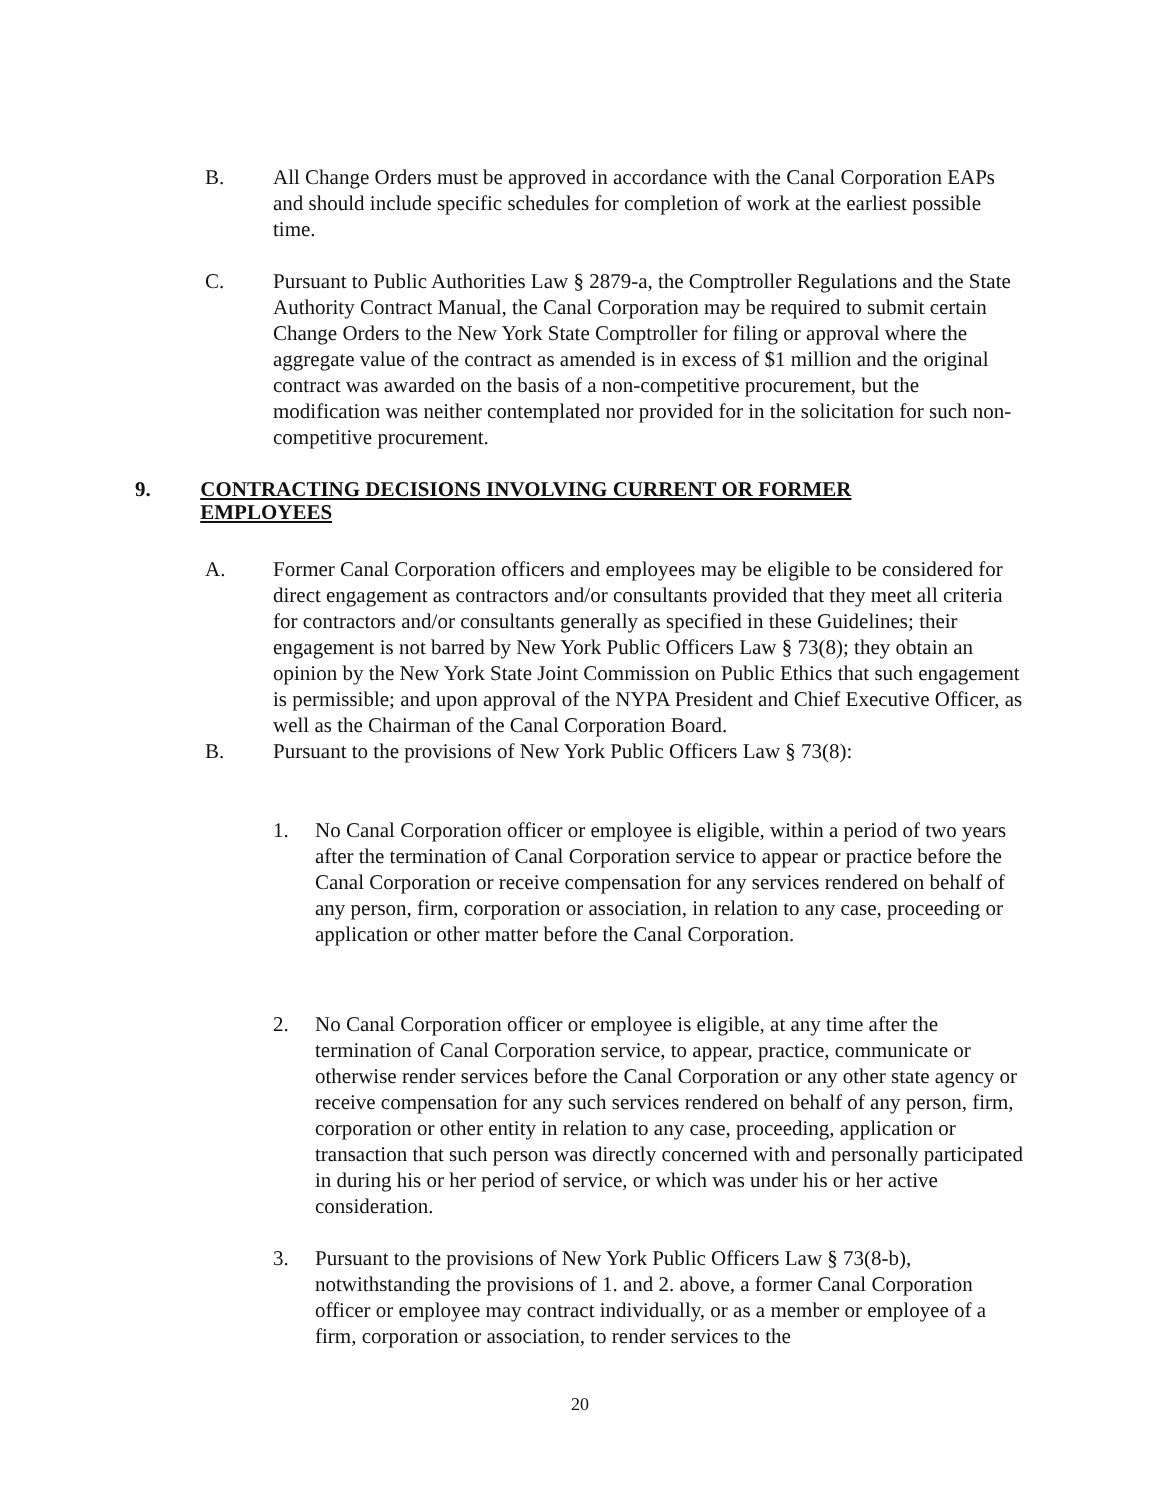B. All Change Orders must be approved in accordance with the Canal Corporation EAPs and should include specific schedules for completion of work at the earliest possible time.
C. Pursuant to Public Authorities Law § 2879-a, the Comptroller Regulations and the State Authority Contract Manual, the Canal Corporation may be required to submit certain Change Orders to the New York State Comptroller for filing or approval where the aggregate value of the contract as amended is in excess of $1 million and the original contract was awarded on the basis of a non-competitive procurement, but the modification was neither contemplated nor provided for in the solicitation for such non-competitive procurement.
9. CONTRACTING DECISIONS INVOLVING CURRENT OR FORMER EMPLOYEES
A. Former Canal Corporation officers and employees may be eligible to be considered for direct engagement as contractors and/or consultants provided that they meet all criteria for contractors and/or consultants generally as specified in these Guidelines; their engagement is not barred by New York Public Officers Law § 73(8); they obtain an opinion by the New York State Joint Commission on Public Ethics that such engagement is permissible; and upon approval of the NYPA President and Chief Executive Officer, as well as the Chairman of the Canal Corporation Board.
B. Pursuant to the provisions of New York Public Officers Law § 73(8):
1. No Canal Corporation officer or employee is eligible, within a period of two years after the termination of Canal Corporation service to appear or practice before the Canal Corporation or receive compensation for any services rendered on behalf of any person, firm, corporation or association, in relation to any case, proceeding or application or other matter before the Canal Corporation.
2. No Canal Corporation officer or employee is eligible, at any time after the termination of Canal Corporation service, to appear, practice, communicate or otherwise render services before the Canal Corporation or any other state agency or receive compensation for any such services rendered on behalf of any person, firm, corporation or other entity in relation to any case, proceeding, application or transaction that such person was directly concerned with and personally participated in during his or her period of service, or which was under his or her active consideration.
3. Pursuant to the provisions of New York Public Officers Law § 73(8-b), notwithstanding the provisions of 1. and 2. above, a former Canal Corporation officer or employee may contract individually, or as a member or employee of a firm, corporation or association, to render services to the
20